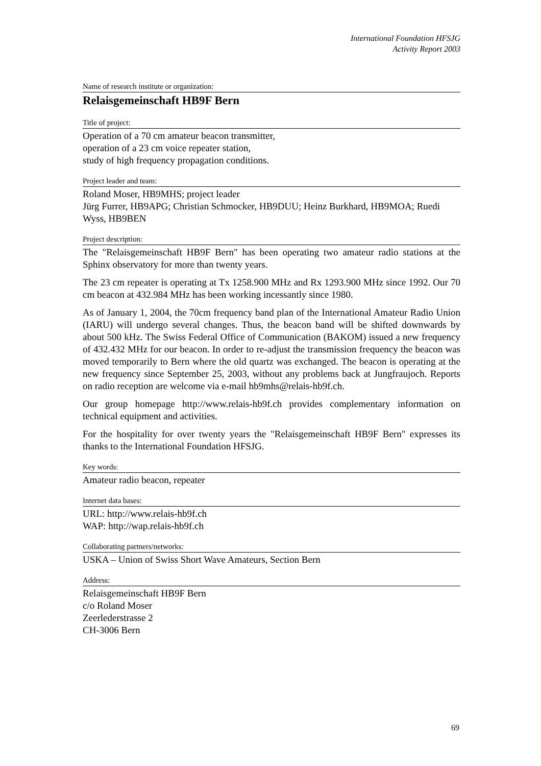International Foundation HFSJG
Activity Report 2003
Name of research institute or organization:
Relaisgemeinschaft HB9F Bern
Title of project:
Operation of a 70 cm amateur beacon transmitter,
operation of a 23 cm voice repeater station,
study of high frequency propagation conditions.
Project leader and team:
Roland Moser, HB9MHS; project leader
Jürg Furrer, HB9APG; Christian Schmocker, HB9DUU; Heinz Burkhard, HB9MOA; Ruedi Wyss, HB9BEN
Project description:
The "Relaisgemeinschaft HB9F Bern" has been operating two amateur radio stations at the Sphinx observatory for more than twenty years.
The 23 cm repeater is operating at Tx 1258.900 MHz and Rx 1293.900 MHz since 1992. Our 70 cm beacon at 432.984 MHz has been working incessantly since 1980.
As of January 1, 2004, the 70cm frequency band plan of the International Amateur Radio Union (IARU) will undergo several changes. Thus, the beacon band will be shifted downwards by about 500 kHz. The Swiss Federal Office of Communication (BAKOM) issued a new frequency of 432.432 MHz for our beacon. In order to re-adjust the transmission frequency the beacon was moved temporarily to Bern where the old quartz was exchanged. The beacon is operating at the new frequency since September 25, 2003, without any problems back at Jungfraujoch. Reports on radio reception are welcome via e-mail hb9mhs@relais-hb9f.ch.
Our group homepage http://www.relais-hb9f.ch provides complementary information on technical equipment and activities.
For the hospitality for over twenty years the "Relaisgemeinschaft HB9F Bern" expresses its thanks to the International Foundation HFSJG.
Key words:
Amateur radio beacon, repeater
Internet data bases:
URL: http://www.relais-hb9f.ch
WAP: http://wap.relais-hb9f.ch
Collaborating partners/networks:
USKA – Union of Swiss Short Wave Amateurs, Section Bern
Address:
Relaisgemeinschaft HB9F Bern
c/o Roland Moser
Zeerlederstrasse 2
CH-3006 Bern
69